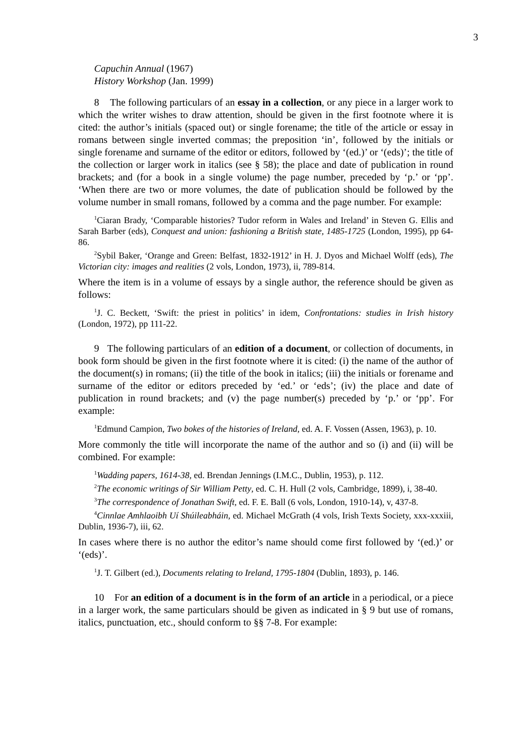3
Capuchin Annual (1967)
History Workshop (Jan. 1999)
8 The following particulars of an essay in a collection, or any piece in a larger work to which the writer wishes to draw attention, should be given in the first footnote where it is cited: the author’s initials (spaced out) or single forename; the title of the article or essay in romans between single inverted commas; the preposition ‘in’, followed by the initials or single forename and surname of the editor or editors, followed by ‘(ed.)’ or ‘(eds)’; the title of the collection or larger work in italics (see § 58); the place and date of publication in round brackets; and (for a book in a single volume) the page number, preceded by ‘p.’ or ‘pp’. ‘When there are two or more volumes, the date of publication should be followed by the volume number in small romans, followed by a comma and the page number. For example:
<sup>1</sup> Ciaran Brady, ‘Comparable histories? Tudor reform in Wales and Ireland’ in Steven G. Ellis and Sarah Barber (eds), Conquest and union: fashioning a British state, 1485-1725 (London, 1995), pp 64-86.
<sup>2</sup> Sybil Baker, ‘Orange and Green: Belfast, 1832-1912’ in H. J. Dyos and Michael Wolff (eds), The Victorian city: images and realities (2 vols, London, 1973), ii, 789-814.
Where the item is in a volume of essays by a single author, the reference should be given as follows:
<sup>1</sup> J. C. Beckett, ‘Swift: the priest in politics’ in idem, Confrontations: studies in Irish history (London, 1972), pp 111-22.
9 The following particulars of an edition of a document, or collection of documents, in book form should be given in the first footnote where it is cited: (i) the name of the author of the document(s) in romans; (ii) the title of the book in italics; (iii) the initials or forename and surname of the editor or editors preceded by ‘ed.’ or ‘eds’; (iv) the place and date of publication in round brackets; and (v) the page number(s) preceded by ‘p.’ or ‘pp’. For example:
<sup>1</sup> Edmund Campion, Two bokes of the histories of Ireland, ed. A. F. Vossen (Assen, 1963), p. 10.
More commonly the title will incorporate the name of the author and so (i) and (ii) will be combined. For example:
<sup>1</sup> Wadding papers, 1614-38, ed. Brendan Jennings (I.M.C., Dublin, 1953), p. 112.
<sup>2</sup> The economic writings of Sir William Petty, ed. C. H. Hull (2 vols, Cambridge, 1899), i, 38-40.
<sup>3</sup> The correspondence of Jonathan Swift, ed. F. E. Ball (6 vols, London, 1910-14), v, 437-8.
<sup>4</sup> Cinnlae Amhlaoibh Uí Shúileabháin, ed. Michael McGrath (4 vols, Irish Texts Society, xxx-xxxiii, Dublin, 1936-7), iii, 62.
In cases where there is no author the editor’s name should come first followed by ‘(ed.)’ or ‘(eds)’.
<sup>1</sup> J. T. Gilbert (ed.), Documents relating to Ireland, 1795-1804 (Dublin, 1893), p. 146.
10 For an edition of a document is in the form of an article in a periodical, or a piece in a larger work, the same particulars should be given as indicated in § 9 but use of romans, italics, punctuation, etc., should conform to §§ 7-8. For example: